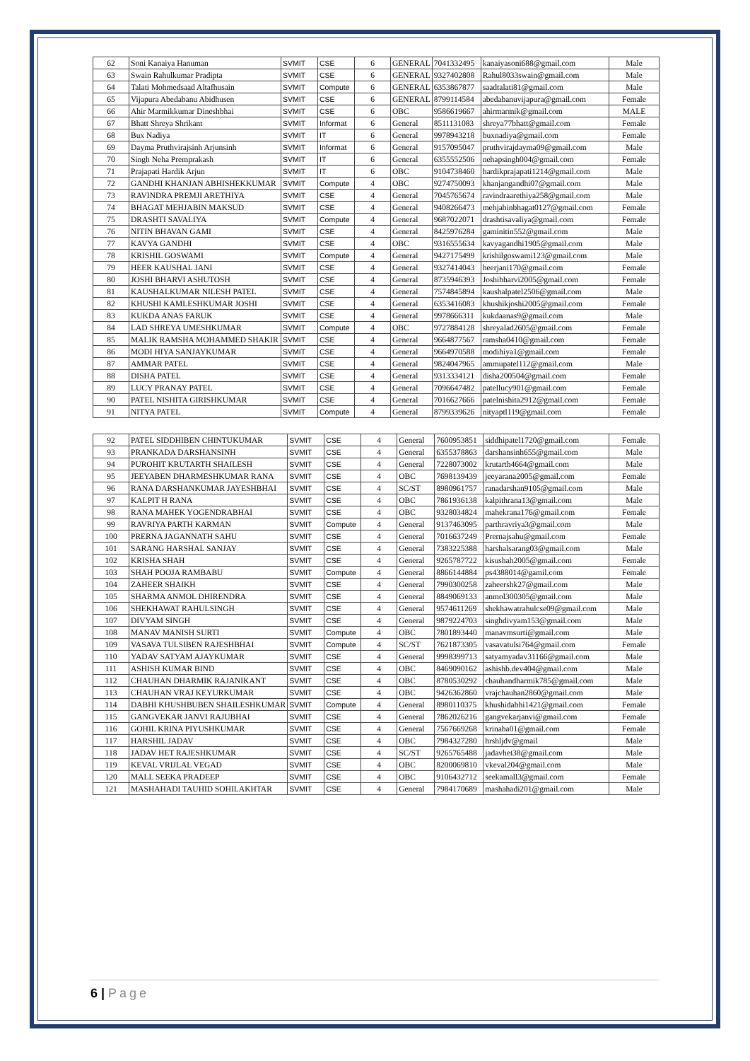| 62 | Soni Kanaiya Hanuman | SVMIT | CSE | 6 | GENERAL | 7041332495 | kanaiyasoni688@gmail.com | Male |
| 63 | Swain Rahulkumar Pradipta | SVMIT | CSE | 6 | GENERAL | 9327402808 | Rahul8033swain@gmail.com | Male |
| 64 | Talati Mohmedsaad Altafhusain | SVMIT | Compute | 6 | GENERAL | 6353867877 | saadtalati81@gmail.com | Male |
| 65 | Vijapura Abedabanu Abidhusen | SVMIT | CSE | 6 | GENERAL | 8799114584 | abedabanuvijapura@gmail.com | Female |
| 66 | Ahir Marmikkumar Dineshbhai | SVMIT | CSE | 6 | OBC | 9586619667 | ahirmarmik@gmail.com | MALE |
| 67 | Bhatt Shreya Shrikant | SVMIT | Informat | 6 | General | 8511131083 | shreya77bhatt@gmail.com | Female |
| 68 | Bux Nadiya | SVMIT | IT | 6 | General | 9978943218 | buxnadiya@gmail.com | Female |
| 69 | Dayma Pruthvirajsinh Arjunsinh | SVMIT | Informat | 6 | General | 9157095047 | pruthvirajdayma09@gmail.com | Male |
| 70 | Singh Neha Premprakash | SVMIT | IT | 6 | General | 6355552506 | nehapsingh004@gmail.com | Female |
| 71 | Prajapati Hardik Arjun | SVMIT | IT | 6 | OBC | 9104738460 | hardikprajapati1214@gmail.com | Male |
| 72 | GANDHI KHANJAN ABHISHEKKUMAR | SVMIT | Compute | 4 | OBC | 9274750093 | khanjangandhi07@gmail.com | Male |
| 73 | RAVINDRA PREMJI ARETHIYA | SVMIT | CSE | 4 | General | 7045765674 | ravindraarethiya258@gmail.com | Male |
| 74 | BHAGAT MEHJABIN MAKSUD | SVMIT | CSE | 4 | General | 9408266473 | mehjabinbhagat0127@gmail.com | Female |
| 75 | DRASHTI SAVALIYA | SVMIT | Compute | 4 | General | 9687022071 | drashtisavaliya@gmail.com | Female |
| 76 | NITIN BHAVAN GAMI | SVMIT | CSE | 4 | General | 8425976284 | gaminitin552@gmail.com | Male |
| 77 | KAVYA GANDHI | SVMIT | CSE | 4 | OBC | 9316555634 | kavyagandhi1905@gmail.com | Male |
| 78 | KRISHIL GOSWAMI | SVMIT | Compute | 4 | General | 9427175499 | krishilgoswami123@gmail.com | Male |
| 79 | HEER KAUSHAL JANI | SVMIT | CSE | 4 | General | 9327414043 | heerjani170@gmail.com | Female |
| 80 | JOSHI BHARVI ASHUTOSH | SVMIT | CSE | 4 | General | 8735946393 | Joshibharvi2005@gmail.com | Female |
| 81 | KAUSHALKUMAR NILESH PATEL | SVMIT | CSE | 4 | General | 7574845894 | kaushalpatel2506@gmail.com | Male |
| 82 | KHUSHI KAMLESHKUMAR JOSHI | SVMIT | CSE | 4 | General | 6353416083 | khushikjoshi2005@gmail.com | Female |
| 83 | KUKDA ANAS FARUK | SVMIT | CSE | 4 | General | 9978666311 | kukdaanas9@gmail.com | Male |
| 84 | LAD SHREYA UMESHKUMAR | SVMIT | Compute | 4 | OBC | 9727884128 | shreyalad2605@gmail.com | Female |
| 85 | MALIK RAMSHA MOHAMMED SHAKIR | SVMIT | CSE | 4 | General | 9664877567 | ramsha0410@gmail.com | Female |
| 86 | MODI HIYA SANJAYKUMAR | SVMIT | CSE | 4 | General | 9664970588 | modihiya1@gmail.com | Female |
| 87 | AMMAR PATEL | SVMIT | CSE | 4 | General | 9824047965 | ammupatel112@gmail.com | Male |
| 88 | DISHA PATEL | SVMIT | CSE | 4 | General | 9313334121 | disha200504@gmail.com | Female |
| 89 | LUCY PRANAY PATEL | SVMIT | CSE | 4 | General | 7096647482 | patellucy901@gmail.com | Female |
| 90 | PATEL NISHITA GIRISHKUMAR | SVMIT | CSE | 4 | General | 7016627666 | patelnishita2912@gmail.com | Female |
| 91 | NITYA PATEL | SVMIT | Compute | 4 | General | 8799339626 | nityaptl119@gmail.com | Female |
| 92 | PATEL SIDDHIBEN CHINTUKUMAR | SVMIT | CSE | 4 | General | 7600953851 | siddhipatel1720@gmail.com | Female |
| 93 | PRANKADA DARSHANSINH | SVMIT | CSE | 4 | General | 6355378863 | darshansinh655@gmail.com | Male |
| 94 | PUROHIT KRUTARTH SHAILESH | SVMIT | CSE | 4 | General | 7228073002 | krutarth4664@gmail.com | Male |
| 95 | JEEYABEN DHARMESHKUMAR RANA | SVMIT | CSE | 4 | OBC | 7698139439 | jeeyarana2005@gmail.com | Female |
| 96 | RANA DARSHANKUMAR JAYESHBHAI | SVMIT | CSE | 4 | SC/ST | 8980961757 | ranadarshan9105@gmail.com | Male |
| 97 | KALPIT H RANA | SVMIT | CSE | 4 | OBC | 7861936138 | kalpithrana13@gmail.com | Male |
| 98 | RANA MAHEK YOGENDRABHAI | SVMIT | CSE | 4 | OBC | 9328034824 | mahekrana176@gmail.com | Female |
| 99 | RAVRIYA PARTH KARMAN | SVMIT | Compute | 4 | General | 9137463095 | parthravriya3@gmail.com | Male |
| 100 | PRERNA JAGANNATH SAHU | SVMIT | CSE | 4 | General | 7016637249 | Prernajsahu@gmail.com | Female |
| 101 | SARANG HARSHAL SANJAY | SVMIT | CSE | 4 | General | 7383225388 | harshalsarang03@gmail.com | Male |
| 102 | KRISHA SHAH | SVMIT | CSE | 4 | General | 9265787722 | kisushah2005@gmail.com | Female |
| 103 | SHAH POOJA RAMBABU | SVMIT | Compute | 4 | General | 8866144884 | ps4388014@gamil.com | Female |
| 104 | ZAHEER SHAIKH | SVMIT | CSE | 4 | General | 7990300258 | zaheershk27@gmail.com | Male |
| 105 | SHARMA ANMOL DHIRENDRA | SVMIT | CSE | 4 | General | 8849069133 | anmol300305@gmail.com | Male |
| 106 | SHEKHAWAT RAHULSINGH | SVMIT | CSE | 4 | General | 9574611269 | shekhawatrahulcse09@gmail.com | Male |
| 107 | DIVYAM SINGH | SVMIT | CSE | 4 | General | 9879224703 | singhdivyam153@gmail.com | Male |
| 108 | MANAV MANISH SURTI | SVMIT | Compute | 4 | OBC | 7801893440 | manavmsurti@gmail.com | Male |
| 109 | VASAVA TULSIBEN RAJESHBHAI | SVMIT | Compute | 4 | SC/ST | 7621873305 | vasavatulsi764@gmail.com | Female |
| 110 | YADAV SATYAM AJAYKUMAR | SVMIT | CSE | 4 | General | 9998399713 | satyamyadav31166@gmail.com | Male |
| 111 | ASHISH KUMAR BIND | SVMIT | CSE | 4 | OBC | 8469090162 | ashishb.dev404@gmail.com | Male |
| 112 | CHAUHAN DHARMIK RAJANIKANT | SVMIT | CSE | 4 | OBC | 8780530292 | chauhandharmik785@gmail.com | Male |
| 113 | CHAUHAN VRAJ KEYURKUMAR | SVMIT | CSE | 4 | OBC | 9426362860 | vrajchauhan2860@gmail.com | Male |
| 114 | DABHI KHUSHBUBEN SHAILESHKUMAR | SVMIT | Compute | 4 | General | 8980110375 | khushidabhi1421@gmail.com | Female |
| 115 | GANGVEKAR JANVI RAJUBHAI | SVMIT | CSE | 4 | General | 7862026216 | gangvekarjanvi@gmail.com | Female |
| 116 | GOHIL KRINA PIYUSHKUMAR | SVMIT | CSE | 4 | General | 7567669268 | krinaba01@gmail.com | Female |
| 117 | HARSHIL JADAV | SVMIT | CSE | 4 | OBC | 7984327280 | hrshljdv@gmail | Male |
| 118 | JADAV HET RAJESHKUMAR | SVMIT | CSE | 4 | SC/ST | 9265765488 | jadavhet38@gmail.com | Male |
| 119 | KEVAL VRIJLAL VEGAD | SVMIT | CSE | 4 | OBC | 8200069810 | vkeval204@gmail.com | Male |
| 120 | MALL SEEKA PRADEEP | SVMIT | CSE | 4 | OBC | 9106432712 | seekamall3@gmail.com | Female |
| 121 | MASHAHADI TAUHID SOHILAKHTAR | SVMIT | CSE | 4 | General | 7984170689 | mashahadi201@gmail.com | Male |
6 | Page